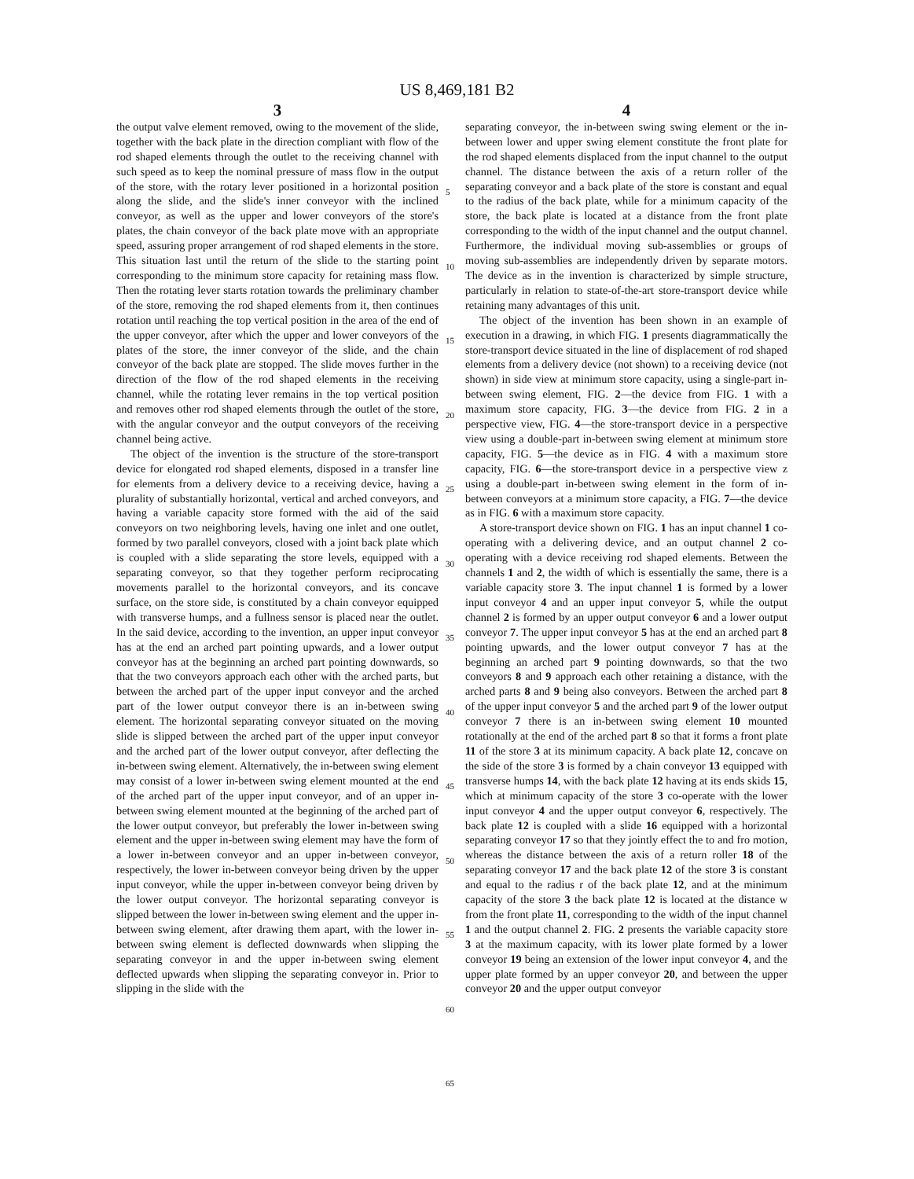US 8,469,181 B2
3
the output valve element removed, owing to the movement of the slide, together with the back plate in the direction compliant with flow of the rod shaped elements through the outlet to the receiving channel with such speed as to keep the nominal pressure of mass flow in the output of the store, with the rotary lever positioned in a horizontal position along the slide, and the slide's inner conveyor with the inclined conveyor, as well as the upper and lower conveyors of the store's plates, the chain conveyor of the back plate move with an appropriate speed, assuring proper arrangement of rod shaped elements in the store. This situation last until the return of the slide to the starting point corresponding to the minimum store capacity for retaining mass flow. Then the rotating lever starts rotation towards the preliminary chamber of the store, removing the rod shaped elements from it, then continues rotation until reaching the top vertical position in the area of the end of the upper conveyor, after which the upper and lower conveyors of the plates of the store, the inner conveyor of the slide, and the chain conveyor of the back plate are stopped. The slide moves further in the direction of the flow of the rod shaped elements in the receiving channel, while the rotating lever remains in the top vertical position and removes other rod shaped elements through the outlet of the store, with the angular conveyor and the output conveyors of the receiving channel being active.
The object of the invention is the structure of the store-transport device for elongated rod shaped elements, disposed in a transfer line for elements from a delivery device to a receiving device, having a plurality of substantially horizontal, vertical and arched conveyors, and having a variable capacity store formed with the aid of the said conveyors on two neighboring levels, having one inlet and one outlet, formed by two parallel conveyors, closed with a joint back plate which is coupled with a slide separating the store levels, equipped with a separating conveyor, so that they together perform reciprocating movements parallel to the horizontal conveyors, and its concave surface, on the store side, is constituted by a chain conveyor equipped with transverse humps, and a fullness sensor is placed near the outlet. In the said device, according to the invention, an upper input conveyor has at the end an arched part pointing upwards, and a lower output conveyor has at the beginning an arched part pointing downwards, so that the two conveyors approach each other with the arched parts, but between the arched part of the upper input conveyor and the arched part of the lower output conveyor there is an in-between swing element. The horizontal separating conveyor situated on the moving slide is slipped between the arched part of the upper input conveyor and the arched part of the lower output conveyor, after deflecting the in-between swing element. Alternatively, the in-between swing element may consist of a lower in-between swing element mounted at the end of the arched part of the upper input conveyor, and of an upper in-between swing element mounted at the beginning of the arched part of the lower output conveyor, but preferably the lower in-between swing element and the upper in-between swing element may have the form of a lower in-between conveyor and an upper in-between conveyor, respectively, the lower in-between conveyor being driven by the upper input conveyor, while the upper in-between conveyor being driven by the lower output conveyor. The horizontal separating conveyor is slipped between the lower in-between swing element and the upper in-between swing element, after drawing them apart, with the lower in-between swing element is deflected downwards when slipping the separating conveyor in and the upper in-between swing element deflected upwards when slipping the separating conveyor in. Prior to slipping in the slide with the
4
separating conveyor, the in-between swing swing element or the in-between lower and upper swing element constitute the front plate for the rod shaped elements displaced from the input channel to the output channel. The distance between the axis of a return roller of the separating conveyor and a back plate of the store is constant and equal to the radius of the back plate, while for a minimum capacity of the store, the back plate is located at a distance from the front plate corresponding to the width of the input channel and the output channel. Furthermore, the individual moving sub-assemblies or groups of moving sub-assemblies are independently driven by separate motors. The device as in the invention is characterized by simple structure, particularly in relation to state-of-the-art store-transport device while retaining many advantages of this unit.
The object of the invention has been shown in an example of execution in a drawing, in which FIG. 1 presents diagrammatically the store-transport device situated in the line of displacement of rod shaped elements from a delivery device (not shown) to a receiving device (not shown) in side view at minimum store capacity, using a single-part in-between swing element, FIG. 2—the device from FIG. 1 with a maximum store capacity, FIG. 3—the device from FIG. 2 in a perspective view, FIG. 4—the store-transport device in a perspective view using a double-part in-between swing element at minimum store capacity, FIG. 5—the device as in FIG. 4 with a maximum store capacity, FIG. 6—the store-transport device in a perspective view z using a double-part in-between swing element in the form of in-between conveyors at a minimum store capacity, a FIG. 7—the device as in FIG. 6 with a maximum store capacity.
A store-transport device shown on FIG. 1 has an input channel 1 co-operating with a delivering device, and an output channel 2 co-operating with a device receiving rod shaped elements. Between the channels 1 and 2, the width of which is essentially the same, there is a variable capacity store 3. The input channel 1 is formed by a lower input conveyor 4 and an upper input conveyor 5, while the output channel 2 is formed by an upper output conveyor 6 and a lower output conveyor 7. The upper input conveyor 5 has at the end an arched part 8 pointing upwards, and the lower output conveyor 7 has at the beginning an arched part 9 pointing downwards, so that the two conveyors 8 and 9 approach each other retaining a distance, with the arched parts 8 and 9 being also conveyors. Between the arched part 8 of the upper input conveyor 5 and the arched part 9 of the lower output conveyor 7 there is an in-between swing element 10 mounted rotationally at the end of the arched part 8 so that it forms a front plate 11 of the store 3 at its minimum capacity. A back plate 12, concave on the side of the store 3 is formed by a chain conveyor 13 equipped with transverse humps 14, with the back plate 12 having at its ends skids 15, which at minimum capacity of the store 3 co-operate with the lower input conveyor 4 and the upper output conveyor 6, respectively. The back plate 12 is coupled with a slide 16 equipped with a horizontal separating conveyor 17 so that they jointly effect the to and fro motion, whereas the distance between the axis of a return roller 18 of the separating conveyor 17 and the back plate 12 of the store 3 is constant and equal to the radius r of the back plate 12, and at the minimum capacity of the store 3 the back plate 12 is located at the distance w from the front plate 11, corresponding to the width of the input channel 1 and the output channel 2. FIG. 2 presents the variable capacity store 3 at the maximum capacity, with its lower plate formed by a lower conveyor 19 being an extension of the lower input conveyor 4, and the upper plate formed by an upper conveyor 20, and between the upper conveyor 20 and the upper output conveyor
5
10
15
20
25
30
35
40
45
50
55
60
65